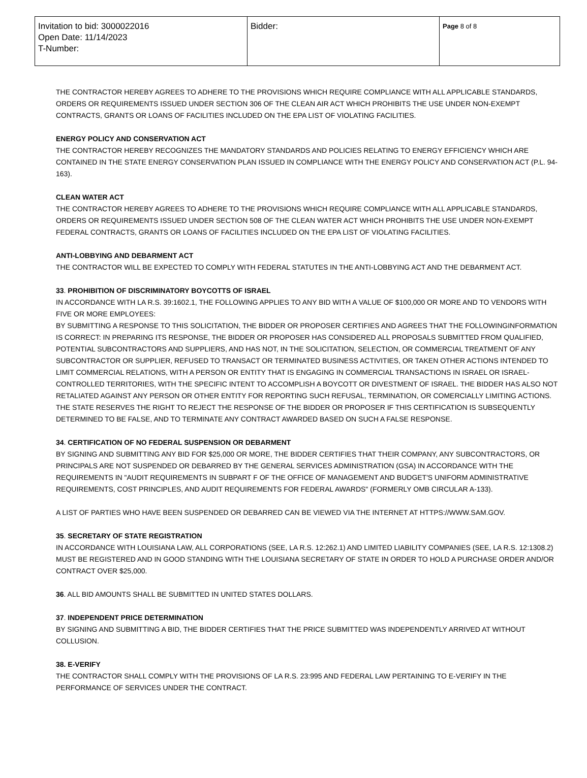| Invitation to bid: 3000022016 Open Date: 11/14/2023 T-Number: | Bidder: | Page 8 of 8 |
THE CONTRACTOR HEREBY AGREES TO ADHERE TO THE PROVISIONS WHICH REQUIRE COMPLIANCE WITH ALL APPLICABLE STANDARDS, ORDERS OR REQUIREMENTS ISSUED UNDER SECTION 306 OF THE CLEAN AIR ACT WHICH PROHIBITS THE USE UNDER NON-EXEMPT CONTRACTS, GRANTS OR LOANS OF FACILITIES INCLUDED ON THE EPA LIST OF VIOLATING FACILITIES.
ENERGY POLICY AND CONSERVATION ACT
THE CONTRACTOR HEREBY RECOGNIZES THE MANDATORY STANDARDS AND POLICIES RELATING TO ENERGY EFFICIENCY WHICH ARE CONTAINED IN THE STATE ENERGY CONSERVATION PLAN ISSUED IN COMPLIANCE WITH THE ENERGY POLICY AND CONSERVATION ACT (P.L. 94-163).
CLEAN WATER ACT
THE CONTRACTOR HEREBY AGREES TO ADHERE TO THE PROVISIONS WHICH REQUIRE COMPLIANCE WITH ALL APPLICABLE STANDARDS, ORDERS OR REQUIREMENTS ISSUED UNDER SECTION 508 OF THE CLEAN WATER ACT WHICH PROHIBITS THE USE UNDER NON-EXEMPT FEDERAL CONTRACTS, GRANTS OR LOANS OF FACILITIES INCLUDED ON THE EPA LIST OF VIOLATING FACILITIES.
ANTI-LOBBYING AND DEBARMENT ACT
THE CONTRACTOR WILL BE EXPECTED TO COMPLY WITH FEDERAL STATUTES IN THE ANTI-LOBBYING ACT AND THE DEBARMENT ACT.
33. PROHIBITION OF DISCRIMINATORY BOYCOTTS OF ISRAEL
IN ACCORDANCE WITH LA R.S. 39:1602.1, THE FOLLOWING APPLIES TO ANY BID WITH A VALUE OF $100,000 OR MORE AND TO VENDORS WITH FIVE OR MORE EMPLOYEES:
BY SUBMITTING A RESPONSE TO THIS SOLICITATION, THE BIDDER OR PROPOSER CERTIFIES AND AGREES THAT THE FOLLOWINGINFORMATION IS CORRECT: IN PREPARING ITS RESPONSE, THE BIDDER OR PROPOSER HAS CONSIDERED ALL PROPOSALS SUBMITTED FROM QUALIFIED, POTENTIAL SUBCONTRACTORS AND SUPPLIERS, AND HAS NOT, IN THE SOLICITATION, SELECTION, OR COMMERCIAL TREATMENT OF ANY SUBCONTRACTOR OR SUPPLIER, REFUSED TO TRANSACT OR TERMINATED BUSINESS ACTIVITIES, OR TAKEN OTHER ACTIONS INTENDED TO LIMIT COMMERCIAL RELATIONS, WITH A PERSON OR ENTITY THAT IS ENGAGING IN COMMERCIAL TRANSACTIONS IN ISRAEL OR ISRAEL-CONTROLLED TERRITORIES, WITH THE SPECIFIC INTENT TO ACCOMPLISH A BOYCOTT OR DIVESTMENT OF ISRAEL. THE BIDDER HAS ALSO NOT RETALIATED AGAINST ANY PERSON OR OTHER ENTITY FOR REPORTING SUCH REFUSAL, TERMINATION, OR COMERCIALLY LIMITING ACTIONS. THE STATE RESERVES THE RIGHT TO REJECT THE RESPONSE OF THE BIDDER OR PROPOSER IF THIS CERTIFICATION IS SUBSEQUENTLY DETERMINED TO BE FALSE, AND TO TERMINATE ANY CONTRACT AWARDED BASED ON SUCH A FALSE RESPONSE.
34. CERTIFICATION OF NO FEDERAL SUSPENSION OR DEBARMENT
BY SIGNING AND SUBMITTING ANY BID FOR $25,000 OR MORE, THE BIDDER CERTIFIES THAT THEIR COMPANY, ANY SUBCONTRACTORS, OR PRINCIPALS ARE NOT SUSPENDED OR DEBARRED BY THE GENERAL SERVICES ADMINISTRATION (GSA) IN ACCORDANCE WITH THE REQUIREMENTS IN "AUDIT REQUIREMENTS IN SUBPART F OF THE OFFICE OF MANAGEMENT AND BUDGET'S UNIFORM ADMINISTRATIVE REQUIREMENTS, COST PRINCIPLES, AND AUDIT REQUIREMENTS FOR FEDERAL AWARDS" (FORMERLY OMB CIRCULAR A-133).
A LIST OF PARTIES WHO HAVE BEEN SUSPENDED OR DEBARRED CAN BE VIEWED VIA THE INTERNET AT HTTPS://WWW.SAM.GOV.
35. SECRETARY OF STATE REGISTRATION
IN ACCORDANCE WITH LOUISIANA LAW, ALL CORPORATIONS (SEE, LA R.S. 12:262.1) AND LIMITED LIABILITY COMPANIES (SEE, LA R.S. 12:1308.2) MUST BE REGISTERED AND IN GOOD STANDING WITH THE LOUISIANA SECRETARY OF STATE IN ORDER TO HOLD A PURCHASE ORDER AND/OR CONTRACT OVER $25,000.
36. ALL BID AMOUNTS SHALL BE SUBMITTED IN UNITED STATES DOLLARS.
37. INDEPENDENT PRICE DETERMINATION
BY SIGNING AND SUBMITTING A BID, THE BIDDER CERTIFIES THAT THE PRICE SUBMITTED WAS INDEPENDENTLY ARRIVED AT WITHOUT COLLUSION.
38. E-VERIFY
THE CONTRACTOR SHALL COMPLY WITH THE PROVISIONS OF LA R.S. 23:995 AND FEDERAL LAW PERTAINING TO E-VERIFY IN THE PERFORMANCE OF SERVICES UNDER THE CONTRACT.